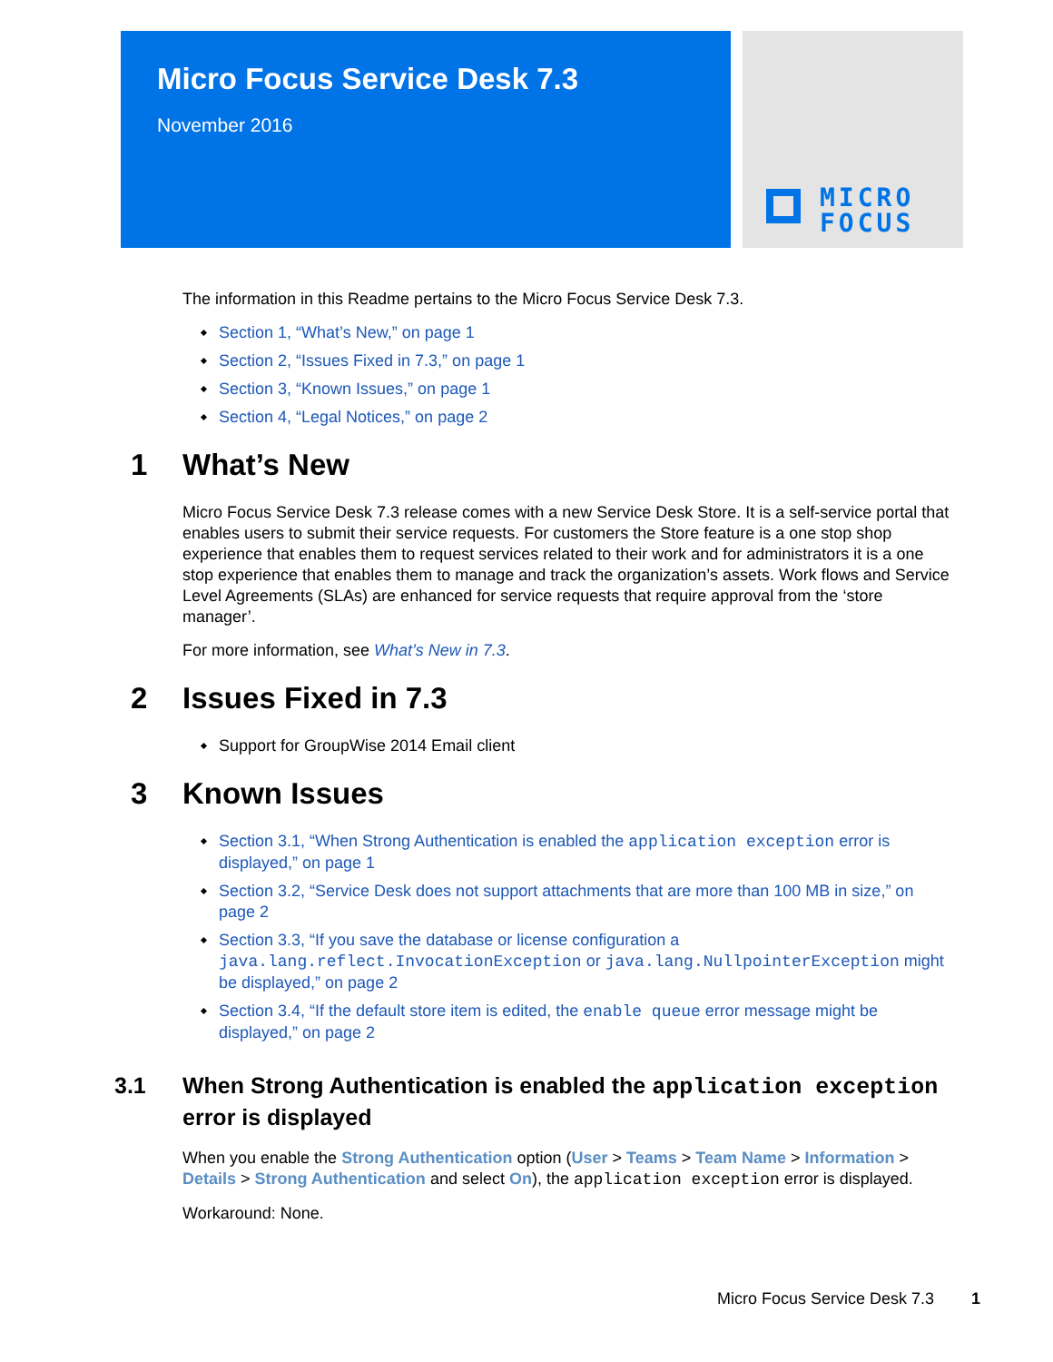Micro Focus Service Desk 7.3
November 2016
MICRO
FOCUS
The information in this Readme pertains to the Micro Focus Service Desk 7.3.
Section 1, “What’s New,” on page 1
Section 2, “Issues Fixed in 7.3,” on page 1
Section 3, “Known Issues,” on page 1
Section 4, “Legal Notices,” on page 2
1 What’s New
Micro Focus Service Desk 7.3 release comes with a new Service Desk Store. It is a self-service portal that enables users to submit their service requests. For customers the Store feature is a one stop shop experience that enables them to request services related to their work and for administrators it is a one stop experience that enables them to manage and track the organization’s assets. Work flows and Service Level Agreements (SLAs) are enhanced for service requests that require approval from the ‘store manager’.
For more information, see What’s New in 7.3.
2 Issues Fixed in 7.3
Support for GroupWise 2014 Email client
3 Known Issues
Section 3.1, “When Strong Authentication is enabled the application exception error is displayed,” on page 1
Section 3.2, “Service Desk does not support attachments that are more than 100 MB in size,” on page 2
Section 3.3, “If you save the database or license configuration a java.lang.reflect.InvocationException or java.lang.NullpointerException might be displayed,” on page 2
Section 3.4, “If the default store item is edited, the enable queue error message might be displayed,” on page 2
3.1 When Strong Authentication is enabled the application exception error is displayed
When you enable the Strong Authentication option (User > Teams > Team Name > Information > Details > Strong Authentication and select On), the application exception error is displayed.
Workaround: None.
Micro Focus Service Desk 7.3 1